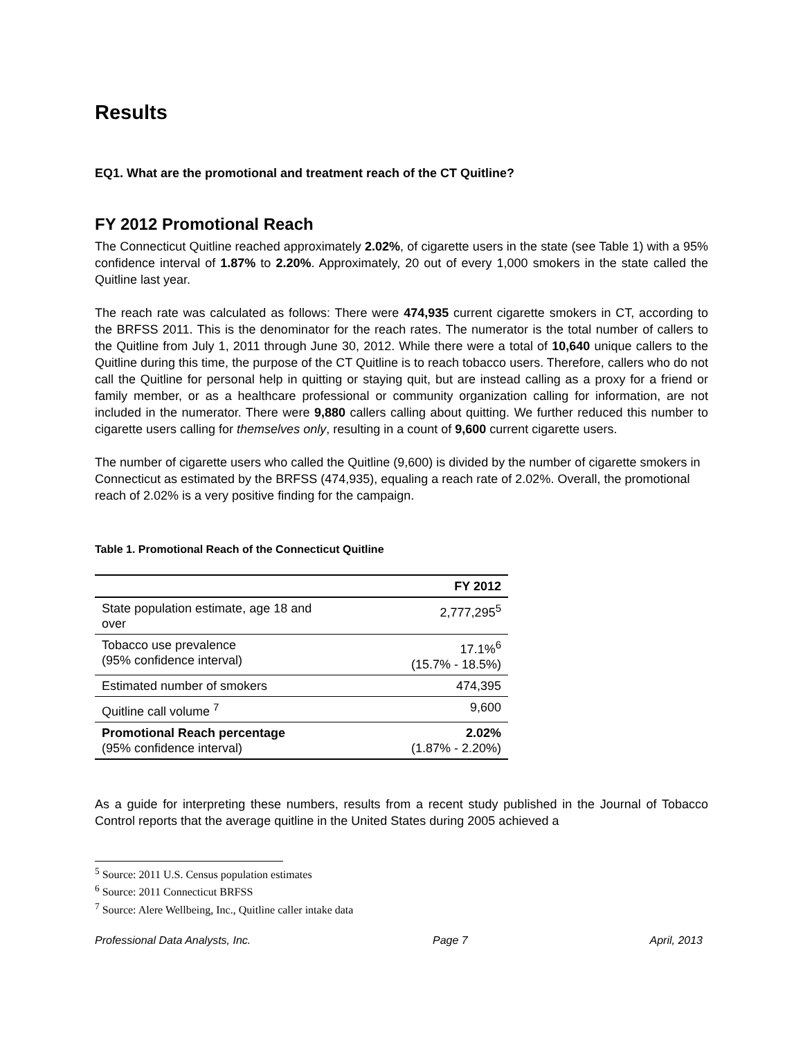Results
EQ1. What are the promotional and treatment reach of the CT Quitline?
FY 2012 Promotional Reach
The Connecticut Quitline reached approximately 2.02%, of cigarette users in the state (see Table 1) with a 95% confidence interval of 1.87% to 2.20%. Approximately, 20 out of every 1,000 smokers in the state called the Quitline last year.
The reach rate was calculated as follows: There were 474,935 current cigarette smokers in CT, according to the BRFSS 2011. This is the denominator for the reach rates. The numerator is the total number of callers to the Quitline from July 1, 2011 through June 30, 2012. While there were a total of 10,640 unique callers to the Quitline during this time, the purpose of the CT Quitline is to reach tobacco users. Therefore, callers who do not call the Quitline for personal help in quitting or staying quit, but are instead calling as a proxy for a friend or family member, or as a healthcare professional or community organization calling for information, are not included in the numerator. There were 9,880 callers calling about quitting. We further reduced this number to cigarette users calling for themselves only, resulting in a count of 9,600 current cigarette users.
The number of cigarette users who called the Quitline (9,600) is divided by the number of cigarette smokers in Connecticut as estimated by the BRFSS (474,935), equaling a reach rate of 2.02%. Overall, the promotional reach of 2.02% is a very positive finding for the campaign.
Table 1. Promotional Reach of the Connecticut Quitline
| | FY 2012 |
| State population estimate, age 18 and over | 2,777,295<sup>5</sup> |
| Tobacco use prevalence (95% confidence interval) | 17.1%<sup>6</sup> (15.7% - 18.5%) |
| Estimated number of smokers | 474,395 |
| Quitline call volume <sup>7</sup> | 9,600 |
| Promotional Reach percentage (95% confidence interval) | 2.02% (1.87% - 2.20%) |
As a guide for interpreting these numbers, results from a recent study published in the Journal of Tobacco Control reports that the average quitline in the United States during 2005 achieved a
<sup>5</sup> Source: 2011 U.S. Census population estimates
<sup>6</sup> Source: 2011 Connecticut BRFSS
<sup>7</sup> Source: Alere Wellbeing, Inc., Quitline caller intake data
Professional Data Analysts, Inc. Page 7 April, 2013